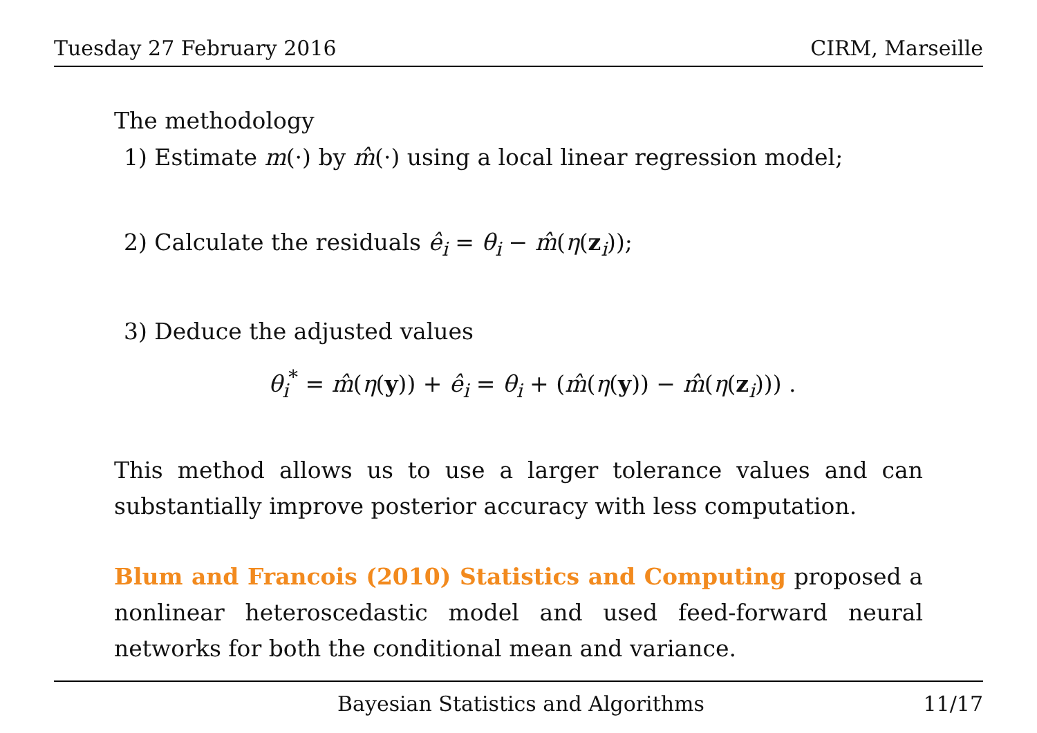Tuesday 27 February 2016 CIRM, Marseille
The methodology
1) Estimate m(·) by m̂(·) using a local linear regression model;
2) Calculate the residuals ê<sub>i</sub> = θ<sub>i</sub> − m̂(η(z<sub>i</sub>));
3) Deduce the adjusted values
θ<sub>i</sub><sup>*</sup> = m̂(η(y)) + ê<sub>i</sub> = θ<sub>i</sub> + (m̂(η(y)) − m̂(η(z<sub>i</sub>))) .
This method allows us to use a larger tolerance values and can substantially improve posterior accuracy with less computation.
Blum and Francois (2010) Statistics and Computing proposed a nonlinear heteroscedastic model and used feed-forward neural networks for both the conditional mean and variance.
Bayesian Statistics and Algorithms 11/17